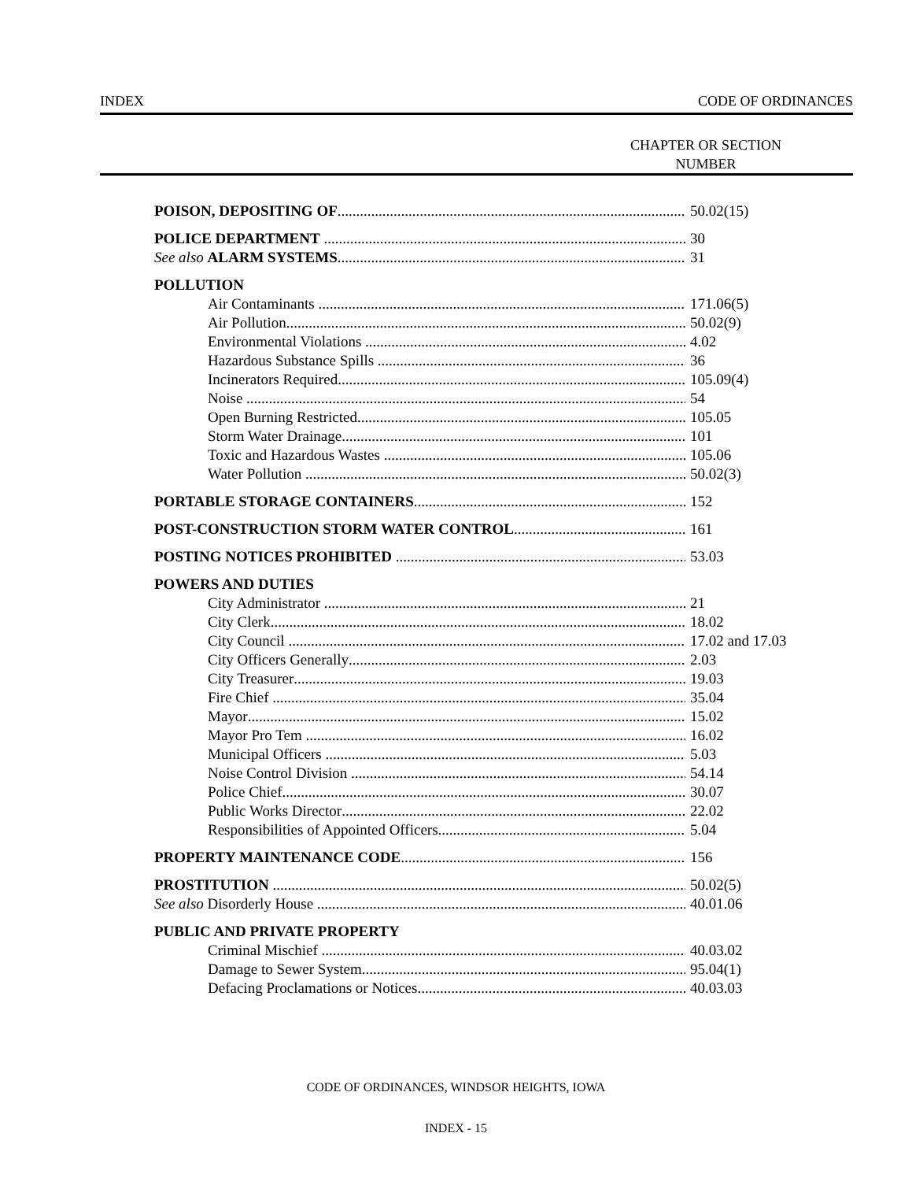INDEX CODE OF ORDINANCES
CHAPTER OR SECTION
NUMBER
POISON, DEPOSITING OF 50.02(15)
POLICE DEPARTMENT 30
See also ALARM SYSTEMS 31
POLLUTION
Air Contaminants 171.06(5)
Air Pollution 50.02(9)
Environmental Violations 4.02
Hazardous Substance Spills 36
Incinerators Required 105.09(4)
Noise 54
Open Burning Restricted 105.05
Storm Water Drainage 101
Toxic and Hazardous Wastes 105.06
Water Pollution 50.02(3)
PORTABLE STORAGE CONTAINERS 152
POST-CONSTRUCTION STORM WATER CONTROL 161
POSTING NOTICES PROHIBITED 53.03
POWERS AND DUTIES
City Administrator 21
City Clerk 18.02
City Council 17.02 and 17.03
City Officers Generally 2.03
City Treasurer 19.03
Fire Chief 35.04
Mayor 15.02
Mayor Pro Tem 16.02
Municipal Officers 5.03
Noise Control Division 54.14
Police Chief 30.07
Public Works Director 22.02
Responsibilities of Appointed Officers 5.04
PROPERTY MAINTENANCE CODE 156
PROSTITUTION 50.02(5)
See also Disorderly House 40.01.06
PUBLIC AND PRIVATE PROPERTY
Criminal Mischief 40.03.02
Damage to Sewer System 95.04(1)
Defacing Proclamations or Notices 40.03.03
CODE OF ORDINANCES, WINDSOR HEIGHTS, IOWA
INDEX - 15